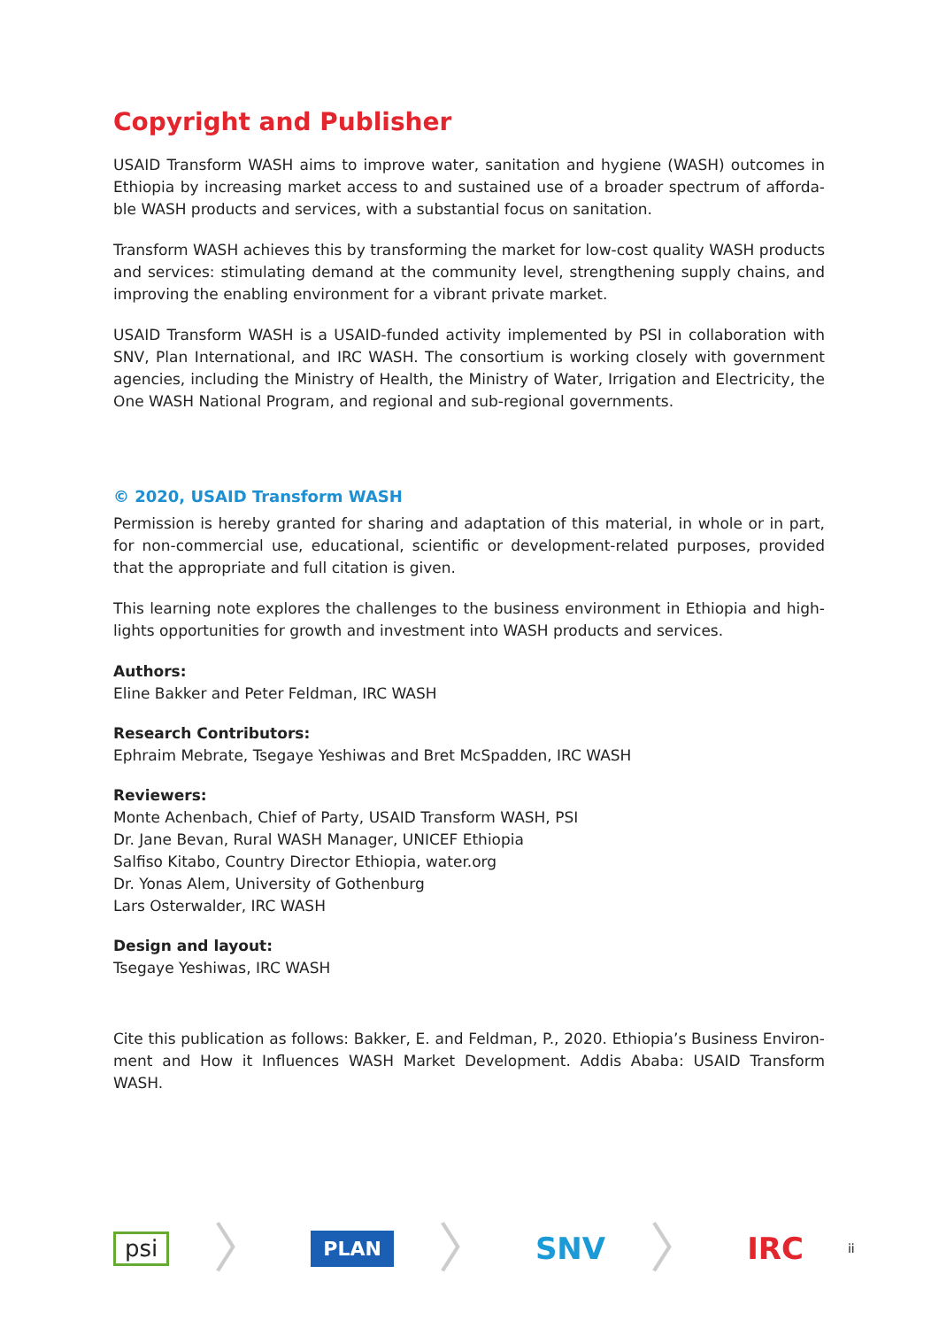Copyright and Publisher
USAID Transform WASH aims to improve water, sanitation and hygiene (WASH) outcomes in Ethiopia by increasing market access to and sustained use of a broader spectrum of afforda-ble WASH products and services, with a substantial focus on sanitation.
Transform WASH achieves this by transforming the market for low-cost quality WASH products and services: stimulating demand at the community level, strengthening supply chains, and improving the enabling environment for a vibrant private market.
USAID Transform WASH is a USAID-funded activity implemented by PSI in collaboration with SNV, Plan International, and IRC WASH. The consortium is working closely with government agencies, including the Ministry of Health, the Ministry of Water, Irrigation and Electricity, the One WASH National Program, and regional and sub-regional governments.
© 2020, USAID Transform WASH
Permission is hereby granted for sharing and adaptation of this material, in whole or in part, for non-commercial use, educational, scientific or development-related purposes, provided that the appropriate and full citation is given.
This learning note explores the challenges to the business environment in Ethiopia and high-lights opportunities for growth and investment into WASH products and services.
Authors:
Eline Bakker and Peter Feldman, IRC WASH
Research Contributors:
Ephraim Mebrate, Tsegaye Yeshiwas and Bret McSpadden, IRC WASH
Reviewers:
Monte Achenbach, Chief of Party, USAID Transform WASH, PSI
Dr. Jane Bevan, Rural WASH Manager, UNICEF Ethiopia
Salfiso Kitabo, Country Director Ethiopia, water.org
Dr. Yonas Alem, University of Gothenburg
Lars Osterwalder, IRC WASH
Design and layout:
Tsegaye Yeshiwas, IRC WASH
Cite this publication as follows: Bakker, E. and Feldman, P., 2020. Ethiopia’s Business Environ-ment and How it Influences WASH Market Development. Addis Ababa: USAID Transform WASH.
psi
〉
PLAN
〉
SNV
〉
IRC
ii